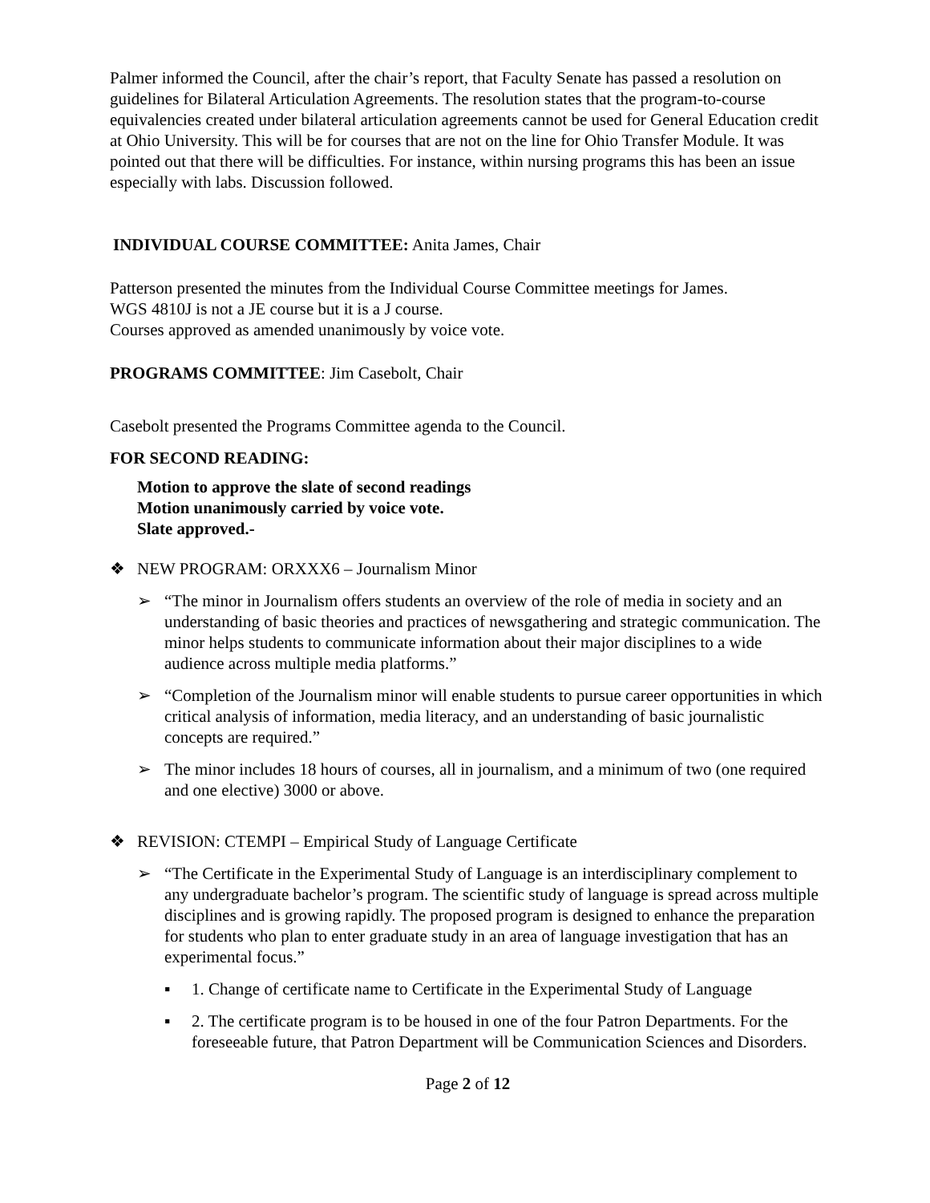Palmer informed the Council, after the chair’s report, that Faculty Senate has passed a resolution on guidelines for Bilateral Articulation Agreements. The resolution states that the program-to-course equivalencies created under bilateral articulation agreements cannot be used for General Education credit at Ohio University. This will be for courses that are not on the line for Ohio Transfer Module. It was pointed out that there will be difficulties. For instance, within nursing programs this has been an issue especially with labs. Discussion followed.
INDIVIDUAL COURSE COMMITTEE: Anita James, Chair
Patterson presented the minutes from the Individual Course Committee meetings for James.
WGS 4810J is not a JE course but it is a J course.
Courses approved as amended unanimously by voice vote.
PROGRAMS COMMITTEE: Jim Casebolt, Chair
Casebolt presented the Programs Committee agenda to the Council.
FOR SECOND READING:
Motion to approve the slate of second readings
Motion unanimously carried by voice vote.
Slate approved.-
❖ NEW PROGRAM: ORXXX6 – Journalism Minor
➢ “The minor in Journalism offers students an overview of the role of media in society and an understanding of basic theories and practices of newsgathering and strategic communication. The minor helps students to communicate information about their major disciplines to a wide audience across multiple media platforms.”
➢ “Completion of the Journalism minor will enable students to pursue career opportunities in which critical analysis of information, media literacy, and an understanding of basic journalistic concepts are required.”
➢ The minor includes 18 hours of courses, all in journalism, and a minimum of two (one required and one elective) 3000 or above.
❖ REVISION: CTEMPI – Empirical Study of Language Certificate
➢ “The Certificate in the Experimental Study of Language is an interdisciplinary complement to any undergraduate bachelor’s program. The scientific study of language is spread across multiple disciplines and is growing rapidly. The proposed program is designed to enhance the preparation for students who plan to enter graduate study in an area of language investigation that has an experimental focus.”
▪ 1. Change of certificate name to Certificate in the Experimental Study of Language
▪ 2. The certificate program is to be housed in one of the four Patron Departments. For the foreseeable future, that Patron Department will be Communication Sciences and Disorders.
Page 2 of 12